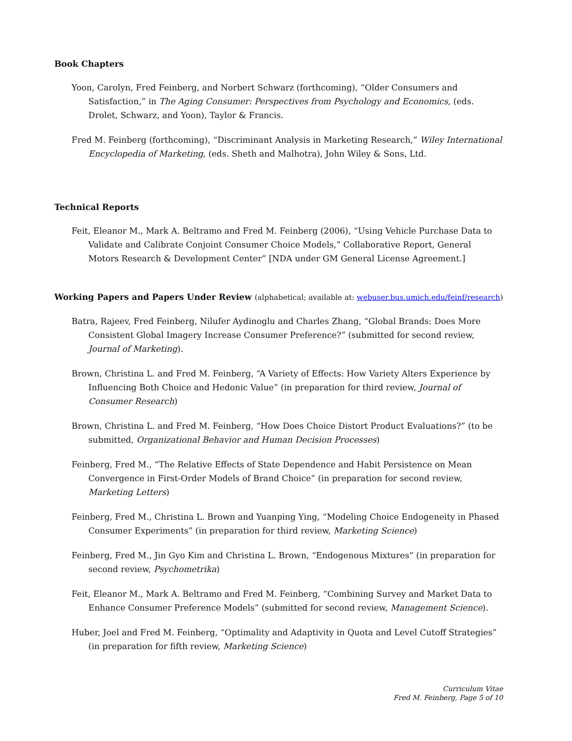Book Chapters
Yoon, Carolyn, Fred Feinberg, and Norbert Schwarz (forthcoming), “Older Consumers and Satisfaction,” in The Aging Consumer: Perspectives from Psychology and Economics, (eds. Drolet, Schwarz, and Yoon), Taylor & Francis.
Fred M. Feinberg (forthcoming), “Discriminant Analysis in Marketing Research,” Wiley International Encyclopedia of Marketing, (eds. Sheth and Malhotra), John Wiley & Sons, Ltd.
Technical Reports
Feit, Eleanor M., Mark A. Beltramo and Fred M. Feinberg (2006), “Using Vehicle Purchase Data to Validate and Calibrate Conjoint Consumer Choice Models,” Collaborative Report, General Motors Research & Development Center” [NDA under GM General License Agreement.]
Working Papers and Papers Under Review (alphabetical; available at: webuser.bus.umich.edu/feinf/research)
Batra, Rajeev, Fred Feinberg, Nilufer Aydinoglu and Charles Zhang, “Global Brands: Does More Consistent Global Imagery Increase Consumer Preference?” (submitted for second review, Journal of Marketing).
Brown, Christina L. and Fred M. Feinberg, “A Variety of Effects: How Variety Alters Experience by Influencing Both Choice and Hedonic Value” (in preparation for third review, Journal of Consumer Research)
Brown, Christina L. and Fred M. Feinberg, “How Does Choice Distort Product Evaluations?” (to be submitted, Organizational Behavior and Human Decision Processes)
Feinberg, Fred M., “The Relative Effects of State Dependence and Habit Persistence on Mean Convergence in First-Order Models of Brand Choice” (in preparation for second review, Marketing Letters)
Feinberg, Fred M., Christina L. Brown and Yuanping Ying, “Modeling Choice Endogeneity in Phased Consumer Experiments” (in preparation for third review, Marketing Science)
Feinberg, Fred M., Jin Gyo Kim and Christina L. Brown, “Endogenous Mixtures” (in preparation for second review, Psychometrika)
Feit, Eleanor M., Mark A. Beltramo and Fred M. Feinberg, “Combining Survey and Market Data to Enhance Consumer Preference Models” (submitted for second review, Management Science).
Huber, Joel and Fred M. Feinberg, “Optimality and Adaptivity in Quota and Level Cutoff Strategies” (in preparation for fifth review, Marketing Science)
Curriculum Vitae
Fred M. Feinberg, Page 5 of 10